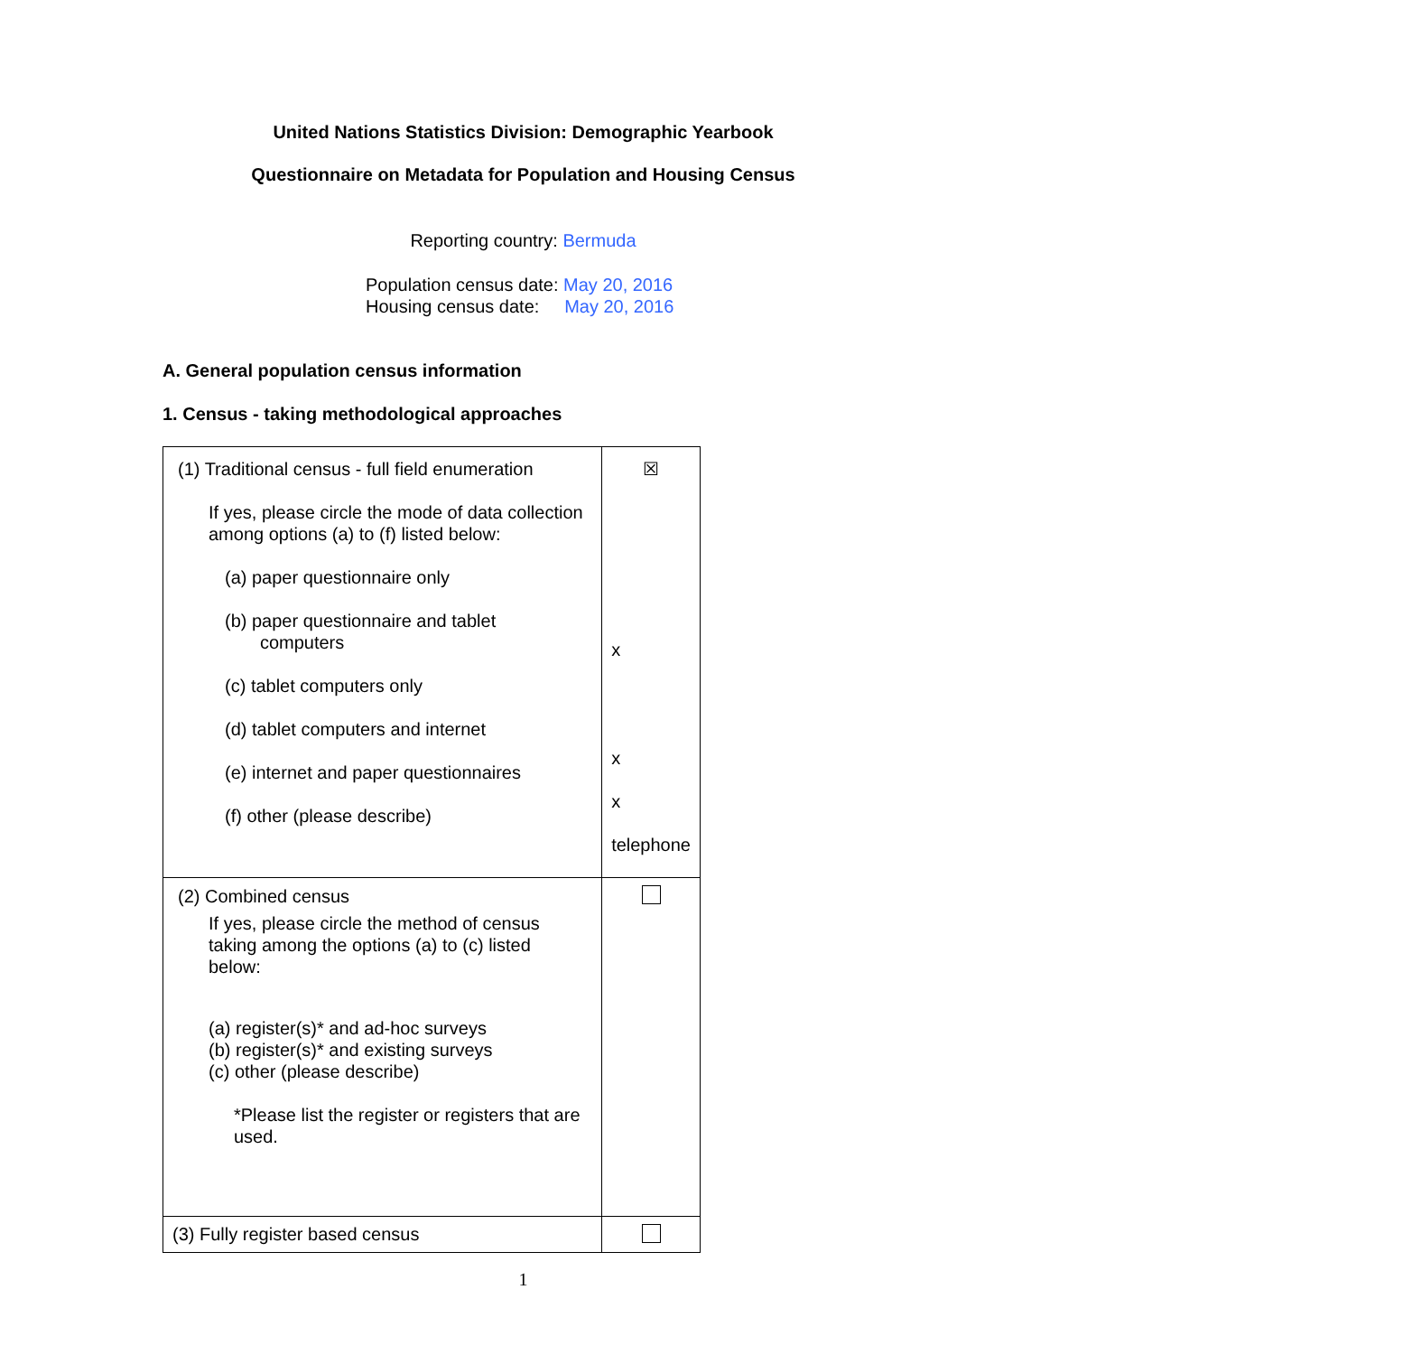United Nations Statistics Division: Demographic Yearbook
Questionnaire on Metadata for Population and Housing Census
Reporting country: Bermuda
Population census date: May 20, 2016
Housing census date: May 20, 2016
A. General population census information
1. Census - taking methodological approaches
| (1) Traditional census - full field enumeration If yes, please circle the mode of data collection among options (a) to (f) listed below: (a) paper questionnaire only (b) paper questionnaire and tablet computers (c) tablet computers only (d) tablet computers and internet (e) internet and paper questionnaires (f) other (please describe) | ☒ x x x telephone |
| (2) Combined census If yes, please circle the method of census taking among the options (a) to (c) listed below: (a) register(s)* and ad-hoc surveys (b) register(s)* and existing surveys (c) other (please describe) *Please list the register or registers that are used. | |
| (3) Fully register based census | |
1